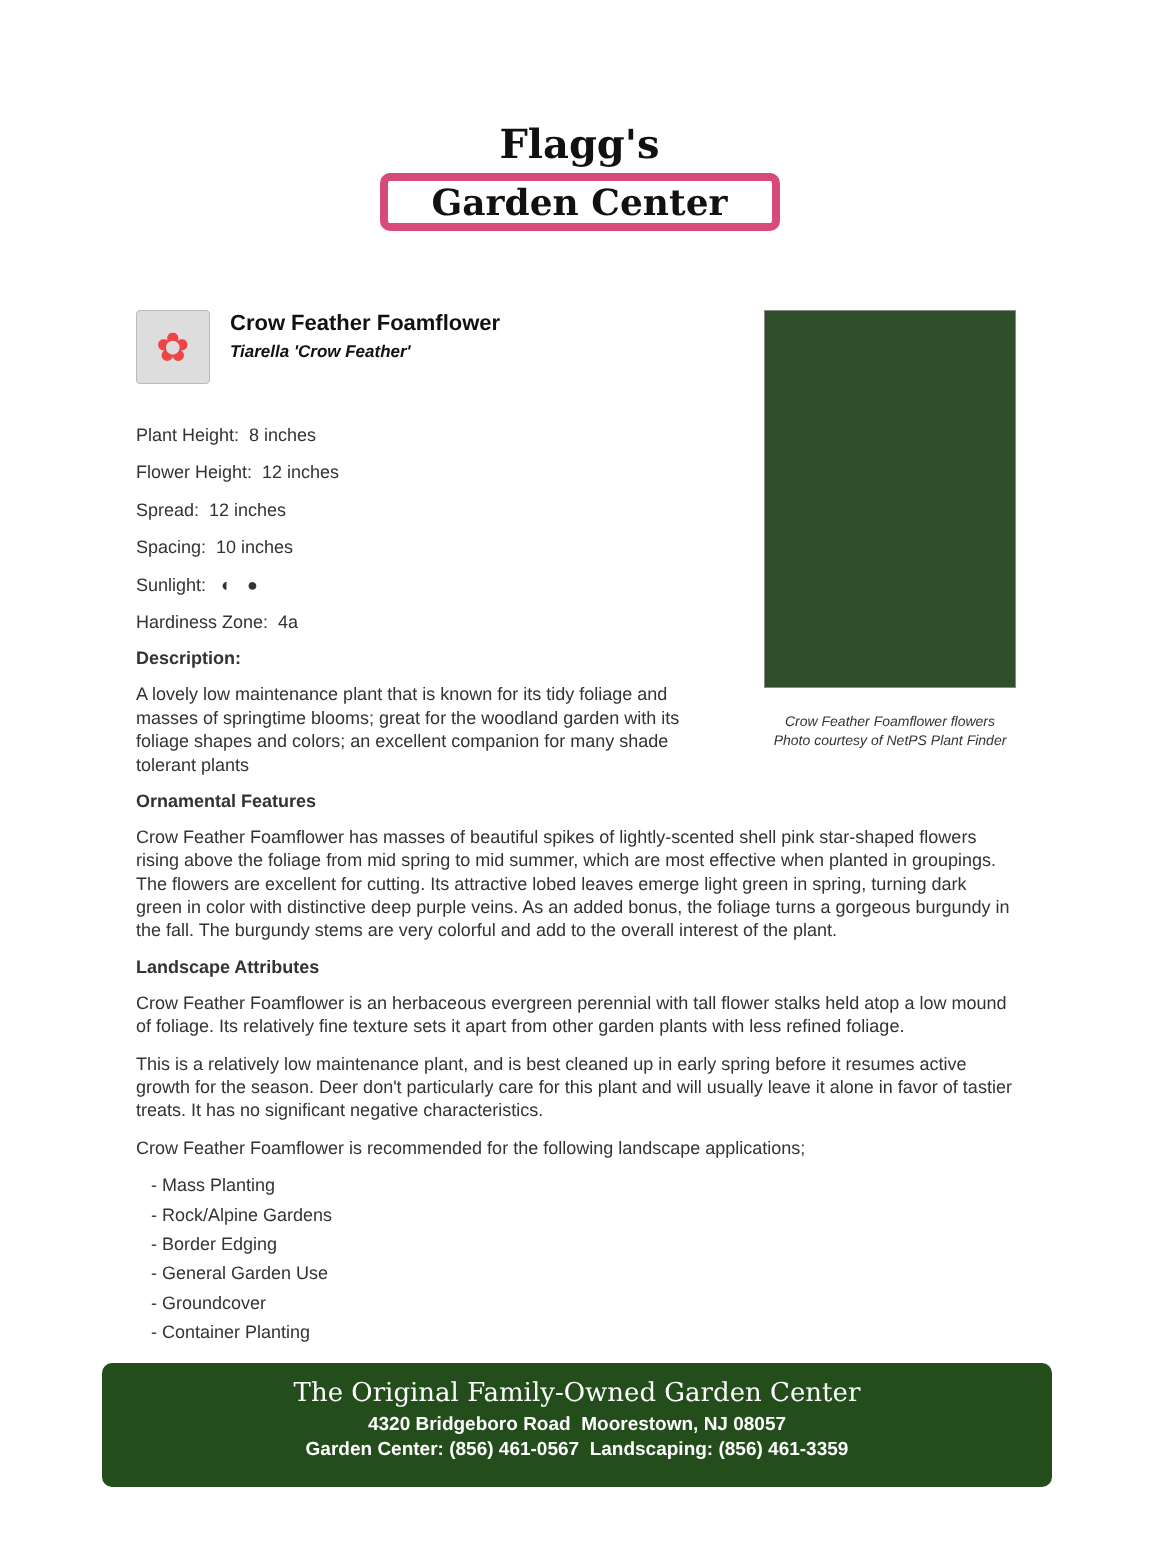Flagg's
Garden Center
✿
Crow Feather Foamflower
Tiarella 'Crow Feather'
Plant Height: 8 inches
Flower Height: 12 inches
Spread: 12 inches
Spacing: 10 inches
Sunlight: ◐ ●
Hardiness Zone: 4a
Description:
A lovely low maintenance plant that is known for its tidy foliage and masses of springtime blooms; great for the woodland garden with its foliage shapes and colors; an excellent companion for many shade tolerant plants
Crow Feather Foamflower flowers
Photo courtesy of NetPS Plant Finder
Ornamental Features
Crow Feather Foamflower has masses of beautiful spikes of lightly-scented shell pink star-shaped flowers rising above the foliage from mid spring to mid summer, which are most effective when planted in groupings. The flowers are excellent for cutting. Its attractive lobed leaves emerge light green in spring, turning dark green in color with distinctive deep purple veins. As an added bonus, the foliage turns a gorgeous burgundy in the fall. The burgundy stems are very colorful and add to the overall interest of the plant.
Landscape Attributes
Crow Feather Foamflower is an herbaceous evergreen perennial with tall flower stalks held atop a low mound of foliage. Its relatively fine texture sets it apart from other garden plants with less refined foliage.
This is a relatively low maintenance plant, and is best cleaned up in early spring before it resumes active growth for the season. Deer don't particularly care for this plant and will usually leave it alone in favor of tastier treats. It has no significant negative characteristics.
Crow Feather Foamflower is recommended for the following landscape applications;
- Mass Planting
- Rock/Alpine Gardens
- Border Edging
- General Garden Use
- Groundcover
- Container Planting
The Original Family-Owned Garden Center
4320 Bridgeboro Road Moorestown, NJ 08057
Garden Center: (856) 461-0567 Landscaping: (856) 461-3359